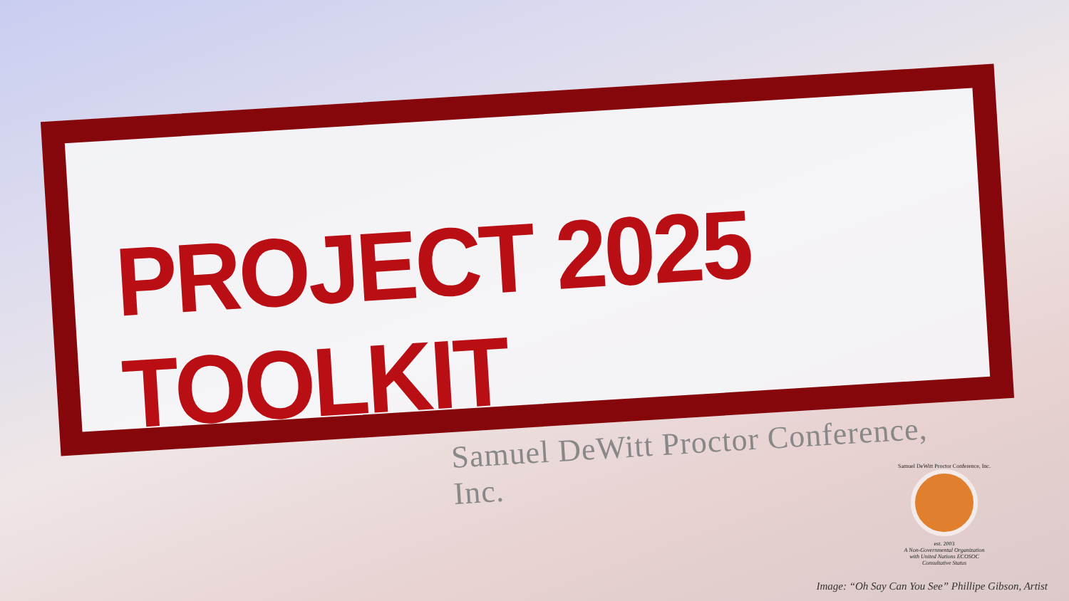PROJECT 2025 TOOLKIT
Samuel DeWitt Proctor Conference, Inc.
Samuel DeWitt Proctor Conference, Inc.
est. 2003
A Non-Governmental Organization
with United Nations ECOSOC
Consultative Status
Image: “Oh Say Can You See” Phillipe Gibson, Artist